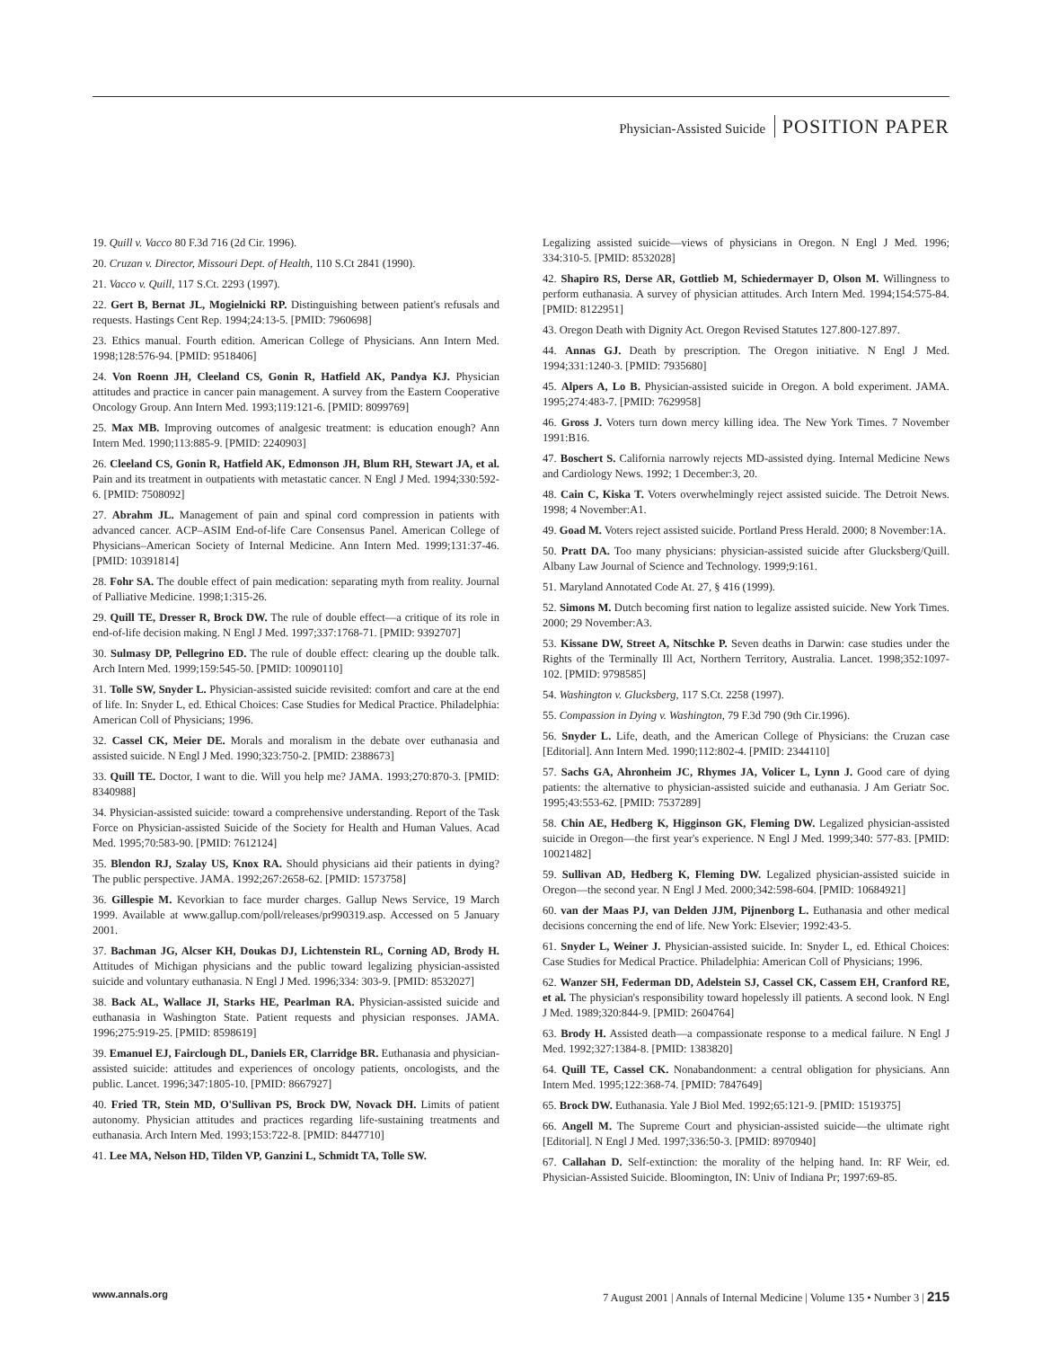Physician-Assisted Suicide POSITION PAPER
19. Quill v. Vacco 80 F.3d 716 (2d Cir. 1996).
20. Cruzan v. Director, Missouri Dept. of Health, 110 S.Ct 2841 (1990).
21. Vacco v. Quill, 117 S.Ct. 2293 (1997).
22. Gert B, Bernat JL, Mogielnicki RP. Distinguishing between patient's refusals and requests. Hastings Cent Rep. 1994;24:13-5. [PMID: 7960698]
23. Ethics manual. Fourth edition. American College of Physicians. Ann Intern Med. 1998;128:576-94. [PMID: 9518406]
24. Von Roenn JH, Cleeland CS, Gonin R, Hatfield AK, Pandya KJ. Physician attitudes and practice in cancer pain management. A survey from the Eastern Cooperative Oncology Group. Ann Intern Med. 1993;119:121-6. [PMID: 8099769]
25. Max MB. Improving outcomes of analgesic treatment: is education enough? Ann Intern Med. 1990;113:885-9. [PMID: 2240903]
26. Cleeland CS, Gonin R, Hatfield AK, Edmonson JH, Blum RH, Stewart JA, et al. Pain and its treatment in outpatients with metastatic cancer. N Engl J Med. 1994;330:592-6. [PMID: 7508092]
27. Abrahm JL. Management of pain and spinal cord compression in patients with advanced cancer. ACP–ASIM End-of-life Care Consensus Panel. American College of Physicians–American Society of Internal Medicine. Ann Intern Med. 1999;131:37-46. [PMID: 10391814]
28. Fohr SA. The double effect of pain medication: separating myth from reality. Journal of Palliative Medicine. 1998;1:315-26.
29. Quill TE, Dresser R, Brock DW. The rule of double effect—a critique of its role in end-of-life decision making. N Engl J Med. 1997;337:1768-71. [PMID: 9392707]
30. Sulmasy DP, Pellegrino ED. The rule of double effect: clearing up the double talk. Arch Intern Med. 1999;159:545-50. [PMID: 10090110]
31. Tolle SW, Snyder L. Physician-assisted suicide revisited: comfort and care at the end of life. In: Snyder L, ed. Ethical Choices: Case Studies for Medical Practice. Philadelphia: American Coll of Physicians; 1996.
32. Cassel CK, Meier DE. Morals and moralism in the debate over euthanasia and assisted suicide. N Engl J Med. 1990;323:750-2. [PMID: 2388673]
33. Quill TE. Doctor, I want to die. Will you help me? JAMA. 1993;270:870-3. [PMID: 8340988]
34. Physician-assisted suicide: toward a comprehensive understanding. Report of the Task Force on Physician-assisted Suicide of the Society for Health and Human Values. Acad Med. 1995;70:583-90. [PMID: 7612124]
35. Blendon RJ, Szalay US, Knox RA. Should physicians aid their patients in dying? The public perspective. JAMA. 1992;267:2658-62. [PMID: 1573758]
36. Gillespie M. Kevorkian to face murder charges. Gallup News Service, 19 March 1999. Available at www.gallup.com/poll/releases/pr990319.asp. Accessed on 5 January 2001.
37. Bachman JG, Alcser KH, Doukas DJ, Lichtenstein RL, Corning AD, Brody H. Attitudes of Michigan physicians and the public toward legalizing physician-assisted suicide and voluntary euthanasia. N Engl J Med. 1996;334: 303-9. [PMID: 8532027]
38. Back AL, Wallace JI, Starks HE, Pearlman RA. Physician-assisted suicide and euthanasia in Washington State. Patient requests and physician responses. JAMA. 1996;275:919-25. [PMID: 8598619]
39. Emanuel EJ, Fairclough DL, Daniels ER, Clarridge BR. Euthanasia and physician-assisted suicide: attitudes and experiences of oncology patients, oncologists, and the public. Lancet. 1996;347:1805-10. [PMID: 8667927]
40. Fried TR, Stein MD, O'Sullivan PS, Brock DW, Novack DH. Limits of patient autonomy. Physician attitudes and practices regarding life-sustaining treatments and euthanasia. Arch Intern Med. 1993;153:722-8. [PMID: 8447710]
41. Lee MA, Nelson HD, Tilden VP, Ganzini L, Schmidt TA, Tolle SW.
Legalizing assisted suicide—views of physicians in Oregon. N Engl J Med. 1996; 334:310-5. [PMID: 8532028]
42. Shapiro RS, Derse AR, Gottlieb M, Schiedermayer D, Olson M. Willingness to perform euthanasia. A survey of physician attitudes. Arch Intern Med. 1994;154:575-84. [PMID: 8122951]
43. Oregon Death with Dignity Act. Oregon Revised Statutes 127.800-127.897.
44. Annas GJ. Death by prescription. The Oregon initiative. N Engl J Med. 1994;331:1240-3. [PMID: 7935680]
45. Alpers A, Lo B. Physician-assisted suicide in Oregon. A bold experiment. JAMA. 1995;274:483-7. [PMID: 7629958]
46. Gross J. Voters turn down mercy killing idea. The New York Times. 7 November 1991:B16.
47. Boschert S. California narrowly rejects MD-assisted dying. Internal Medicine News and Cardiology News. 1992; 1 December:3, 20.
48. Cain C, Kiska T. Voters overwhelmingly reject assisted suicide. The Detroit News. 1998; 4 November:A1.
49. Goad M. Voters reject assisted suicide. Portland Press Herald. 2000; 8 November:1A.
50. Pratt DA. Too many physicians: physician-assisted suicide after Glucksberg/Quill. Albany Law Journal of Science and Technology. 1999;9:161.
51. Maryland Annotated Code At. 27, § 416 (1999).
52. Simons M. Dutch becoming first nation to legalize assisted suicide. New York Times. 2000; 29 November:A3.
53. Kissane DW, Street A, Nitschke P. Seven deaths in Darwin: case studies under the Rights of the Terminally Ill Act, Northern Territory, Australia. Lancet. 1998;352:1097-102. [PMID: 9798585]
54. Washington v. Glucksberg, 117 S.Ct. 2258 (1997).
55. Compassion in Dying v. Washington, 79 F.3d 790 (9th Cir.1996).
56. Snyder L. Life, death, and the American College of Physicians: the Cruzan case [Editorial]. Ann Intern Med. 1990;112:802-4. [PMID: 2344110]
57. Sachs GA, Ahronheim JC, Rhymes JA, Volicer L, Lynn J. Good care of dying patients: the alternative to physician-assisted suicide and euthanasia. J Am Geriatr Soc. 1995;43:553-62. [PMID: 7537289]
58. Chin AE, Hedberg K, Higginson GK, Fleming DW. Legalized physician-assisted suicide in Oregon—the first year's experience. N Engl J Med. 1999;340: 577-83. [PMID: 10021482]
59. Sullivan AD, Hedberg K, Fleming DW. Legalized physician-assisted suicide in Oregon—the second year. N Engl J Med. 2000;342:598-604. [PMID: 10684921]
60. van der Maas PJ, van Delden JJM, Pijnenborg L. Euthanasia and other medical decisions concerning the end of life. New York: Elsevier; 1992:43-5.
61. Snyder L, Weiner J. Physician-assisted suicide. In: Snyder L, ed. Ethical Choices: Case Studies for Medical Practice. Philadelphia: American Coll of Physicians; 1996.
62. Wanzer SH, Federman DD, Adelstein SJ, Cassel CK, Cassem EH, Cranford RE, et al. The physician's responsibility toward hopelessly ill patients. A second look. N Engl J Med. 1989;320:844-9. [PMID: 2604764]
63. Brody H. Assisted death—a compassionate response to a medical failure. N Engl J Med. 1992;327:1384-8. [PMID: 1383820]
64. Quill TE, Cassel CK. Nonabandonment: a central obligation for physicians. Ann Intern Med. 1995;122:368-74. [PMID: 7847649]
65. Brock DW. Euthanasia. Yale J Biol Med. 1992;65:121-9. [PMID: 1519375]
66. Angell M. The Supreme Court and physician-assisted suicide—the ultimate right [Editorial]. N Engl J Med. 1997;336:50-3. [PMID: 8970940]
67. Callahan D. Self-extinction: the morality of the helping hand. In: RF Weir, ed. Physician-Assisted Suicide. Bloomington, IN: Univ of Indiana Pr; 1997:69-85.
www.annals.org 7 August 2001 | Annals of Internal Medicine | Volume 135 • Number 3 | 215